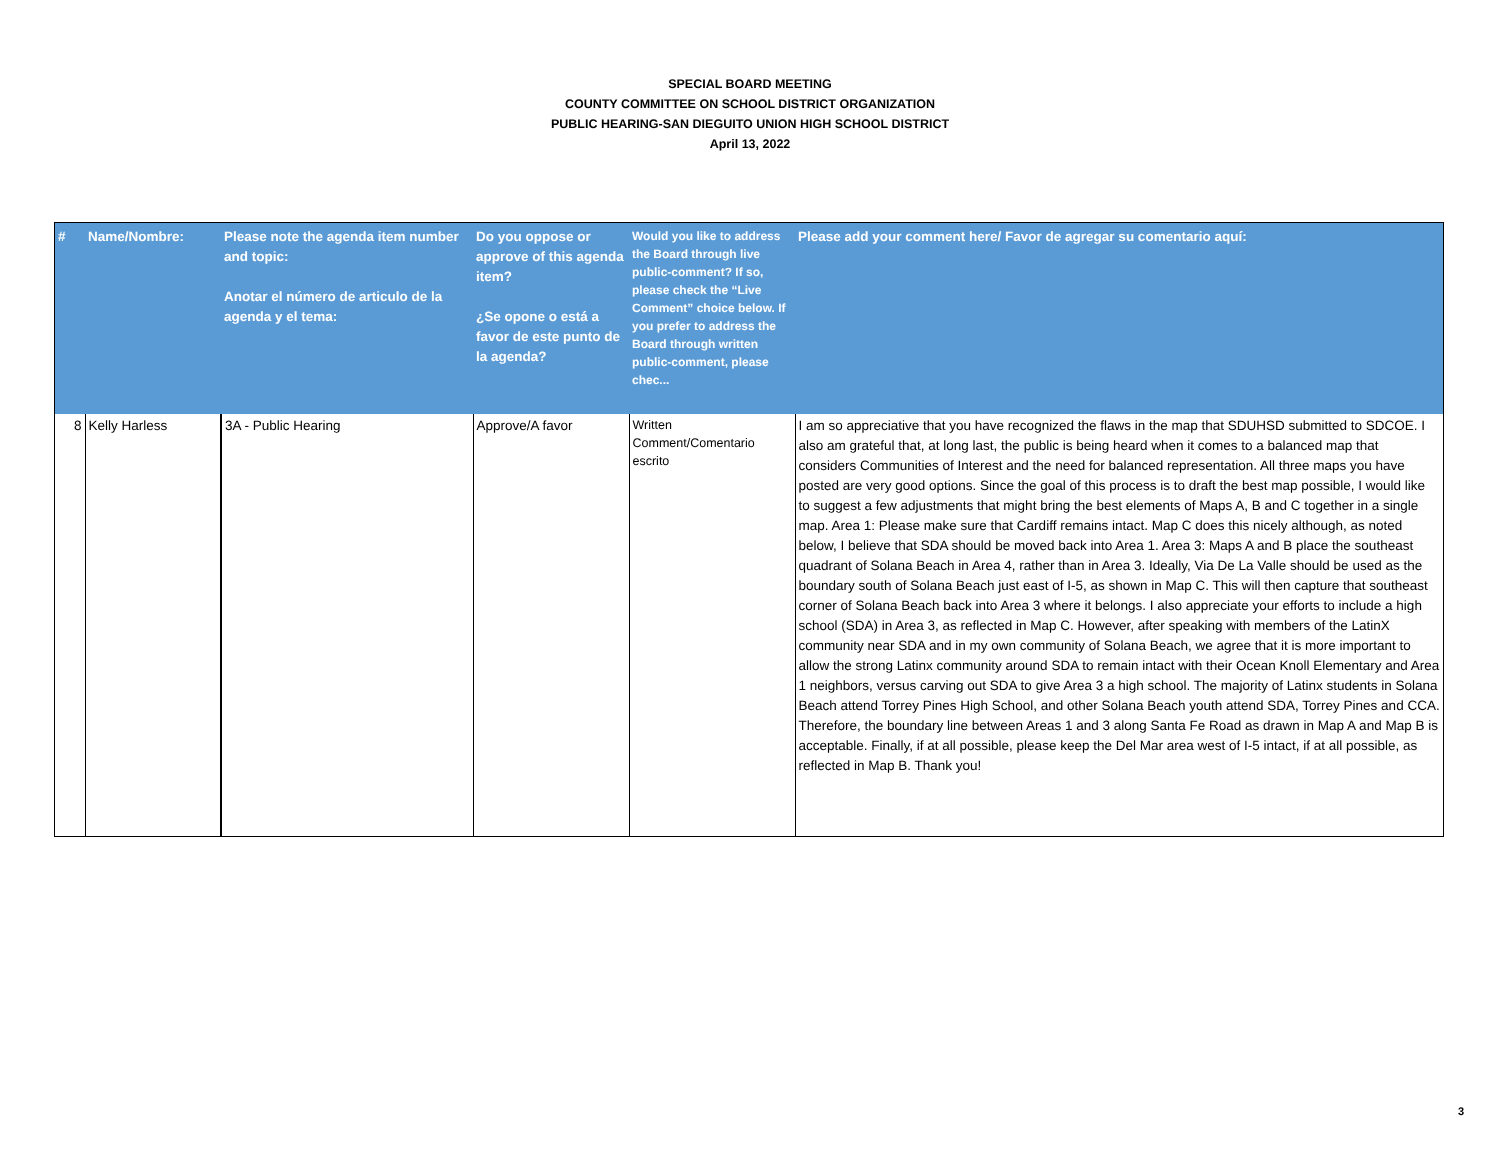SPECIAL BOARD MEETING
COUNTY COMMITTEE ON SCHOOL DISTRICT ORGANIZATION
PUBLIC HEARING-SAN DIEGUITO UNION HIGH SCHOOL DISTRICT
April 13, 2022
| # | Name/Nombre: | Please note the agenda item number and topic: Anotar el número de articulo de la agenda y el tema: | Do you oppose or approve of this agenda item? ¿Se opone o está a favor de este punto de la agenda? | Would you like to address the Board through live public-comment? If so, please check the “Live Comment” choice below. If you prefer to address the Board through written public-comment, please chec... | Please add your comment here/ Favor de agregar su comentario aquí: |
| --- | --- | --- | --- | --- | --- |
| 8 | Kelly Harless | 3A - Public Hearing | Approve/A favor | Written Comment/Comentario escrito | I am so appreciative that you have recognized the flaws in the map that SDUHSD submitted to SDCOE. I also am grateful that, at long last, the public is being heard when it comes to a balanced map that considers Communities of Interest and the need for balanced representation. All three maps you have posted are very good options. Since the goal of this process is to draft the best map possible, I would like to suggest a few adjustments that might bring the best elements of Maps A, B and C together in a single map. Area 1: Please make sure that Cardiff remains intact. Map C does this nicely although, as noted below, I believe that SDA should be moved back into Area 1. Area 3: Maps A and B place the southeast quadrant of Solana Beach in Area 4, rather than in Area 3. Ideally, Via De La Valle should be used as the boundary south of Solana Beach just east of I-5, as shown in Map C. This will then capture that southeast corner of Solana Beach back into Area 3 where it belongs. I also appreciate your efforts to include a high school (SDA) in Area 3, as reflected in Map C. However, after speaking with members of the LatinX community near SDA and in my own community of Solana Beach, we agree that it is more important to allow the strong Latinx community around SDA to remain intact with their Ocean Knoll Elementary and Area 1 neighbors, versus carving out SDA to give Area 3 a high school. The majority of Latinx students in Solana Beach attend Torrey Pines High School, and other Solana Beach youth attend SDA, Torrey Pines and CCA. Therefore, the boundary line between Areas 1 and 3 along Santa Fe Road as drawn in Map A and Map B is acceptable. Finally, if at all possible, please keep the Del Mar area west of I-5 intact, if at all possible, as reflected in Map B. Thank you! |
3